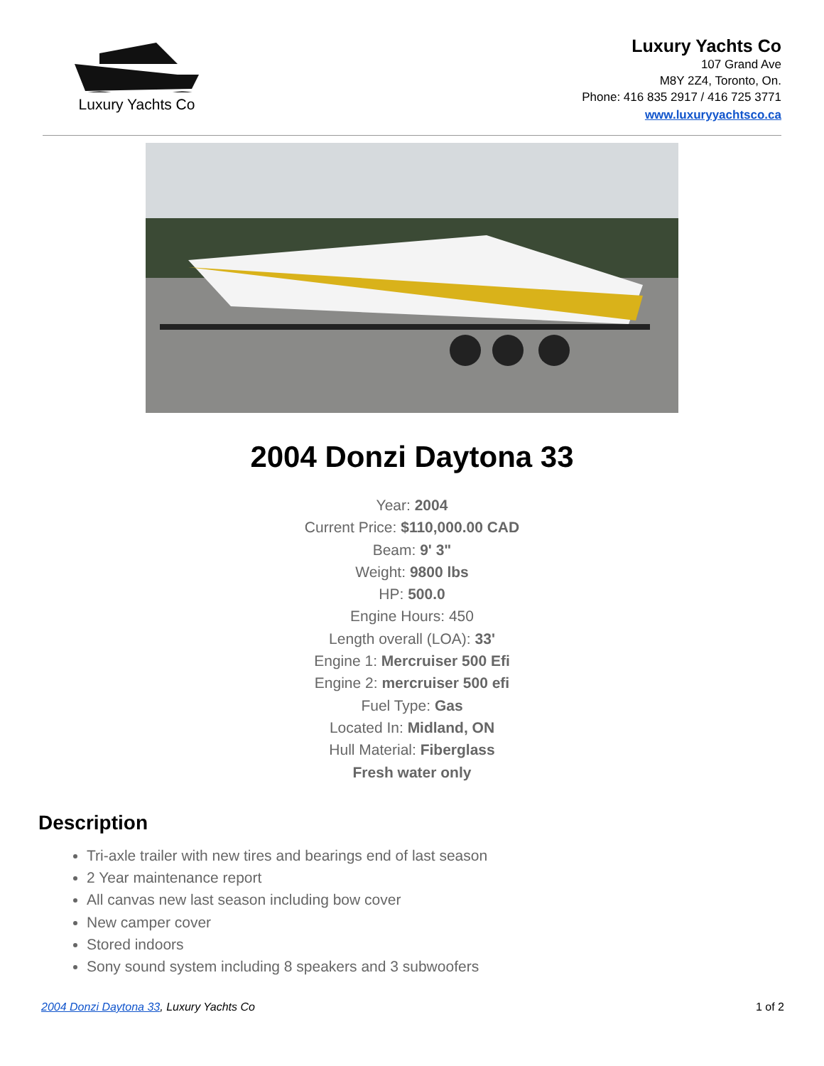Luxury Yachts Co
Luxury Yachts Co
107 Grand Ave
M8Y 2Z4, Toronto, On.
Phone: 416 835 2917 / 416 725 3771
www.luxuryyachtsco.ca
2004 Donzi Daytona 33
Year: 2004
Current Price: $110,000.00 CAD
Beam: 9' 3"
Weight: 9800 lbs
HP: 500.0
Engine Hours: 450
Length overall (LOA): 33'
Engine 1: Mercruiser 500 Efi
Engine 2: mercruiser 500 efi
Fuel Type: Gas
Located In: Midland, ON
Hull Material: Fiberglass
Fresh water only
Description
Tri-axle trailer with new tires and bearings end of last season
2 Year maintenance report
All canvas new last season including bow cover
New camper cover
Stored indoors
Sony sound system including 8 speakers and 3 subwoofers
2004 Donzi Daytona 33, Luxury Yachts Co 1 of 2